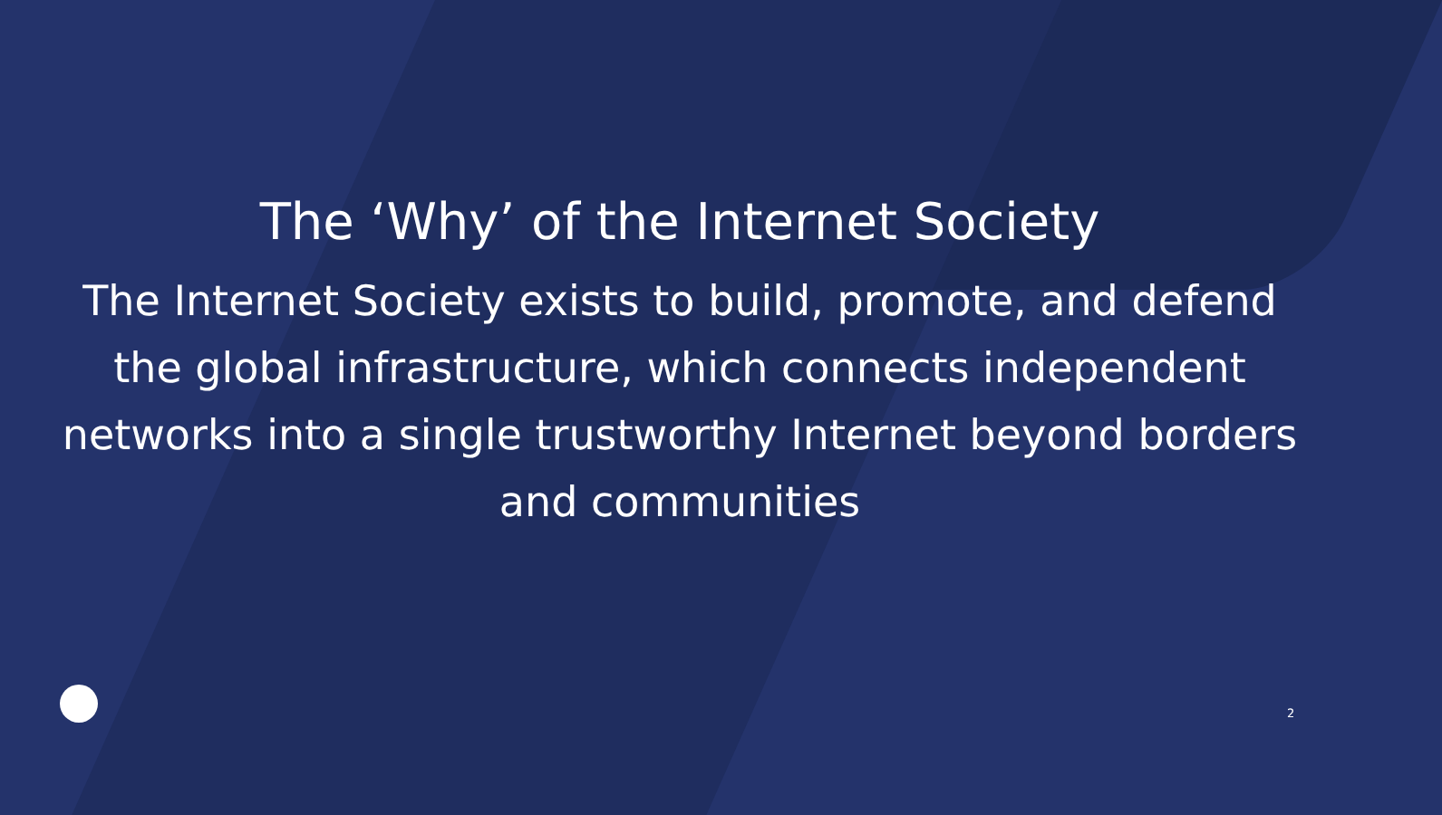The ‘Why’ of the Internet Society
The Internet Society exists to build, promote, and defend the global infrastructure, which connects independent networks into a single trustworthy Internet beyond borders and communities
2